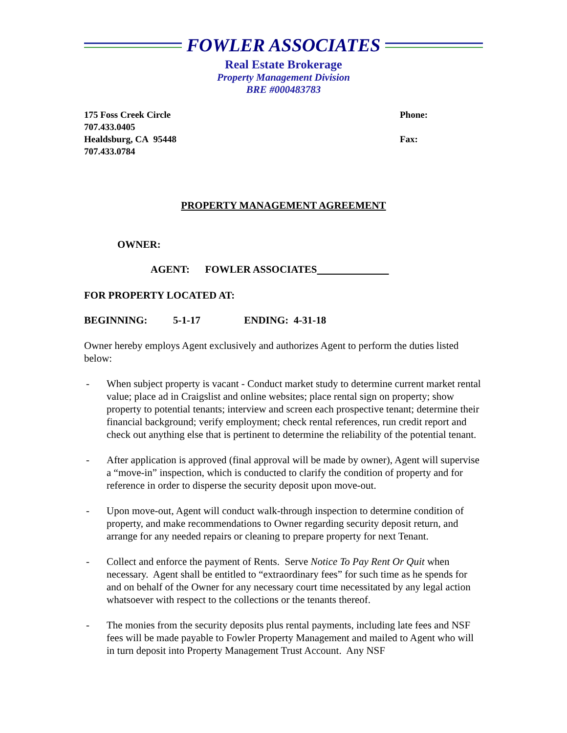FOWLER ASSOCIATES
Real Estate Brokerage
Property Management Division
BRE #000483783
175 Foss Creek Circle
707.433.0405
Healdsburg, CA 95448
707.433.0784
Phone:
Fax:
PROPERTY MANAGEMENT AGREEMENT
OWNER:
AGENT: FOWLER ASSOCIATES
FOR PROPERTY LOCATED AT:
BEGINNING: 5-1-17 ENDING: 4-31-18
Owner hereby employs Agent exclusively and authorizes Agent to perform the duties listed below:
- When subject property is vacant - Conduct market study to determine current market rental value; place ad in Craigslist and online websites; place rental sign on property; show property to potential tenants; interview and screen each prospective tenant; determine their financial background; verify employment; check rental references, run credit report and check out anything else that is pertinent to determine the reliability of the potential tenant.
- After application is approved (final approval will be made by owner), Agent will supervise a “move-in” inspection, which is conducted to clarify the condition of property and for reference in order to disperse the security deposit upon move-out.
- Upon move-out, Agent will conduct walk-through inspection to determine condition of property, and make recommendations to Owner regarding security deposit return, and arrange for any needed repairs or cleaning to prepare property for next Tenant.
- Collect and enforce the payment of Rents. Serve Notice To Pay Rent Or Quit when necessary. Agent shall be entitled to “extraordinary fees” for such time as he spends for and on behalf of the Owner for any necessary court time necessitated by any legal action whatsoever with respect to the collections or the tenants thereof.
- The monies from the security deposits plus rental payments, including late fees and NSF fees will be made payable to Fowler Property Management and mailed to Agent who will in turn deposit into Property Management Trust Account. Any NSF